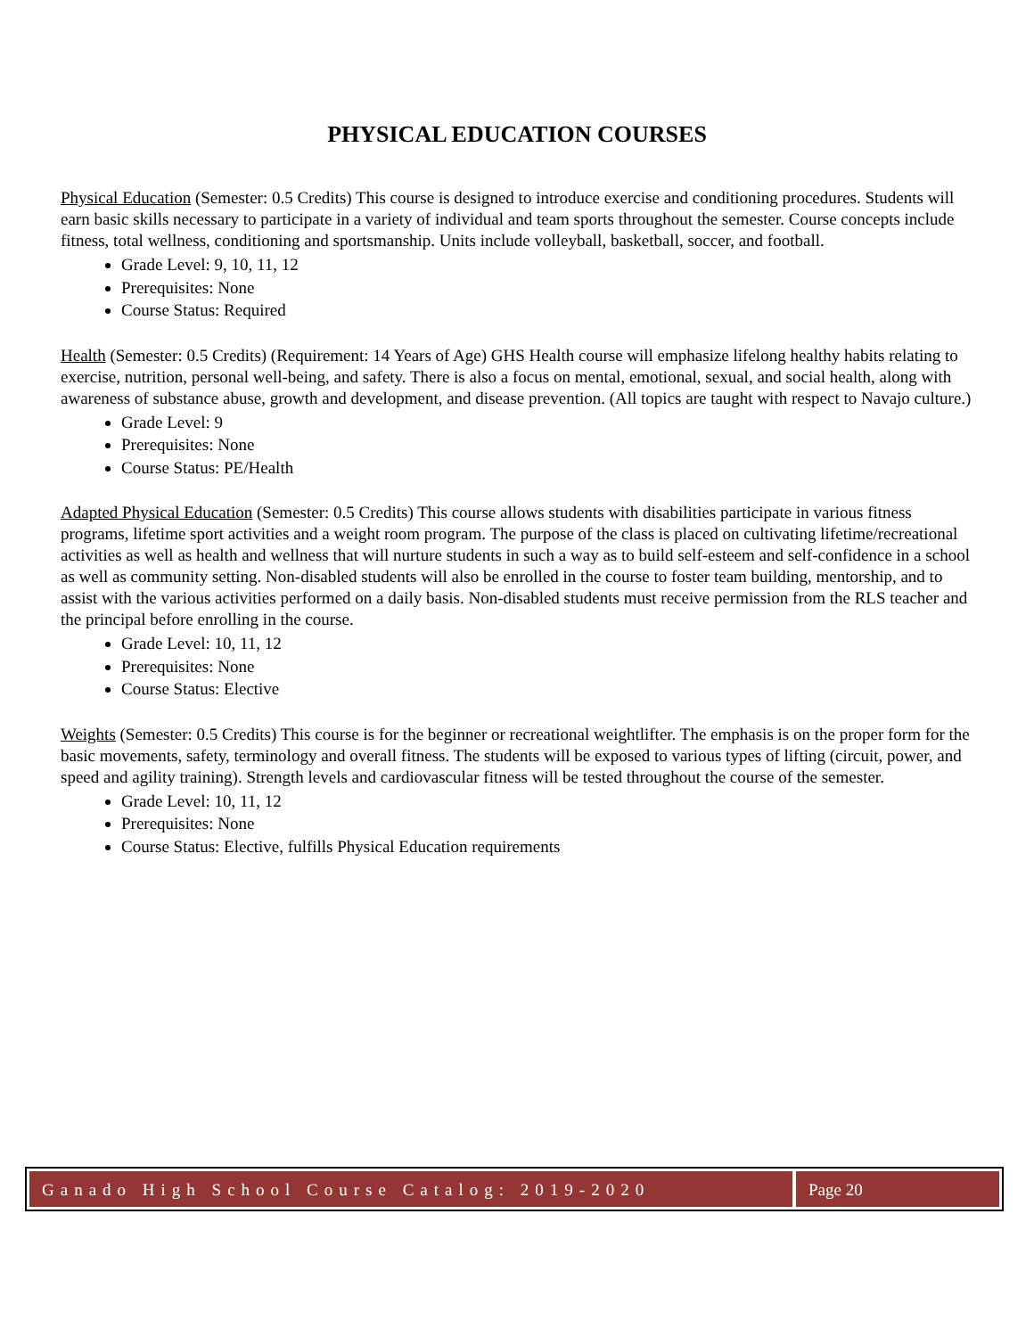PHYSICAL EDUCATION COURSES
Physical Education (Semester: 0.5 Credits) This course is designed to introduce exercise and conditioning procedures. Students will earn basic skills necessary to participate in a variety of individual and team sports throughout the semester. Course concepts include fitness, total wellness, conditioning and sportsmanship. Units include volleyball, basketball, soccer, and football.
Grade Level: 9, 10, 11, 12
Prerequisites: None
Course Status: Required
Health (Semester: 0.5 Credits) (Requirement: 14 Years of Age) GHS Health course will emphasize lifelong healthy habits relating to exercise, nutrition, personal well-being, and safety. There is also a focus on mental, emotional, sexual, and social health, along with awareness of substance abuse, growth and development, and disease prevention. (All topics are taught with respect to Navajo culture.)
Grade Level: 9
Prerequisites: None
Course Status: PE/Health
Adapted Physical Education (Semester: 0.5 Credits) This course allows students with disabilities participate in various fitness programs, lifetime sport activities and a weight room program. The purpose of the class is placed on cultivating lifetime/recreational activities as well as health and wellness that will nurture students in such a way as to build self-esteem and self-confidence in a school as well as community setting. Non-disabled students will also be enrolled in the course to foster team building, mentorship, and to assist with the various activities performed on a daily basis. Non-disabled students must receive permission from the RLS teacher and the principal before enrolling in the course.
Grade Level: 10, 11, 12
Prerequisites: None
Course Status: Elective
Weights (Semester: 0.5 Credits) This course is for the beginner or recreational weightlifter. The emphasis is on the proper form for the basic movements, safety, terminology and overall fitness. The students will be exposed to various types of lifting (circuit, power, and speed and agility training). Strength levels and cardiovascular fitness will be tested throughout the course of the semester.
Grade Level: 10, 11, 12
Prerequisites: None
Course Status: Elective, fulfills Physical Education requirements
Ganado High School Course Catalog: 2019-2020
Page 20